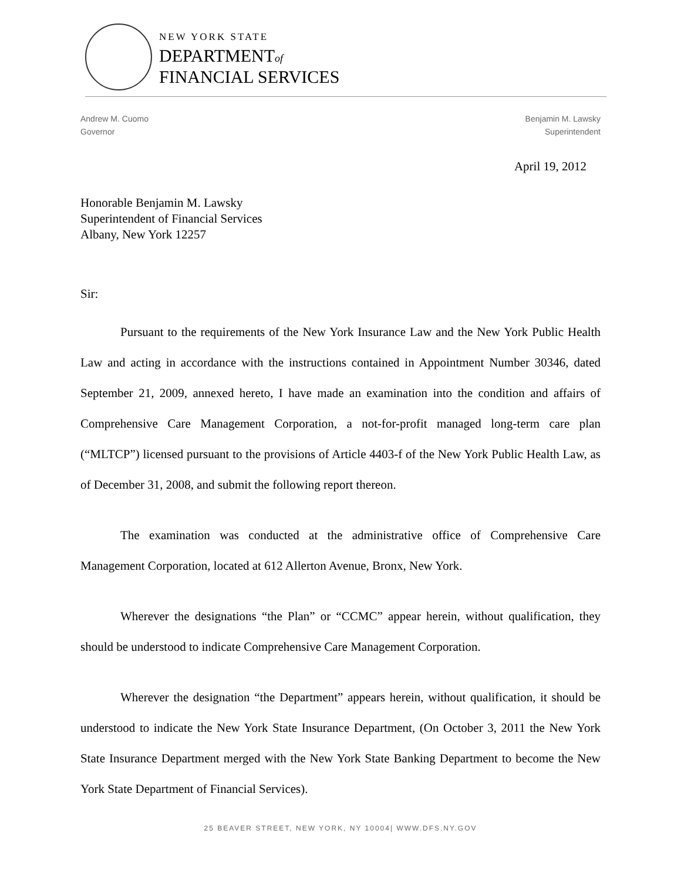NEW YORK STATE
DEPARTMENTof
FINANCIAL SERVICES
Andrew M. Cuomo
Governor
Benjamin M. Lawsky
Superintendent
April 19, 2012
Honorable Benjamin M. Lawsky
Superintendent of Financial Services
Albany, New York 12257
Sir:
Pursuant to the requirements of the New York Insurance Law and the New York Public Health Law and acting in accordance with the instructions contained in Appointment Number 30346, dated September 21, 2009, annexed hereto, I have made an examination into the condition and affairs of Comprehensive Care Management Corporation, a not-for-profit managed long-term care plan (“MLTCP”) licensed pursuant to the provisions of Article 4403-f of the New York Public Health Law, as of December 31, 2008, and submit the following report thereon.
The examination was conducted at the administrative office of Comprehensive Care Management Corporation, located at 612 Allerton Avenue, Bronx, New York.
Wherever the designations “the Plan” or “CCMC” appear herein, without qualification, they should be understood to indicate Comprehensive Care Management Corporation.
Wherever the designation “the Department” appears herein, without qualification, it should be understood to indicate the New York State Insurance Department, (On October 3, 2011 the New York State Insurance Department merged with the New York State Banking Department to become the New York State Department of Financial Services).
25 BEAVER STREET, NEW YORK, NY 10004| WWW.DFS.NY.GOV